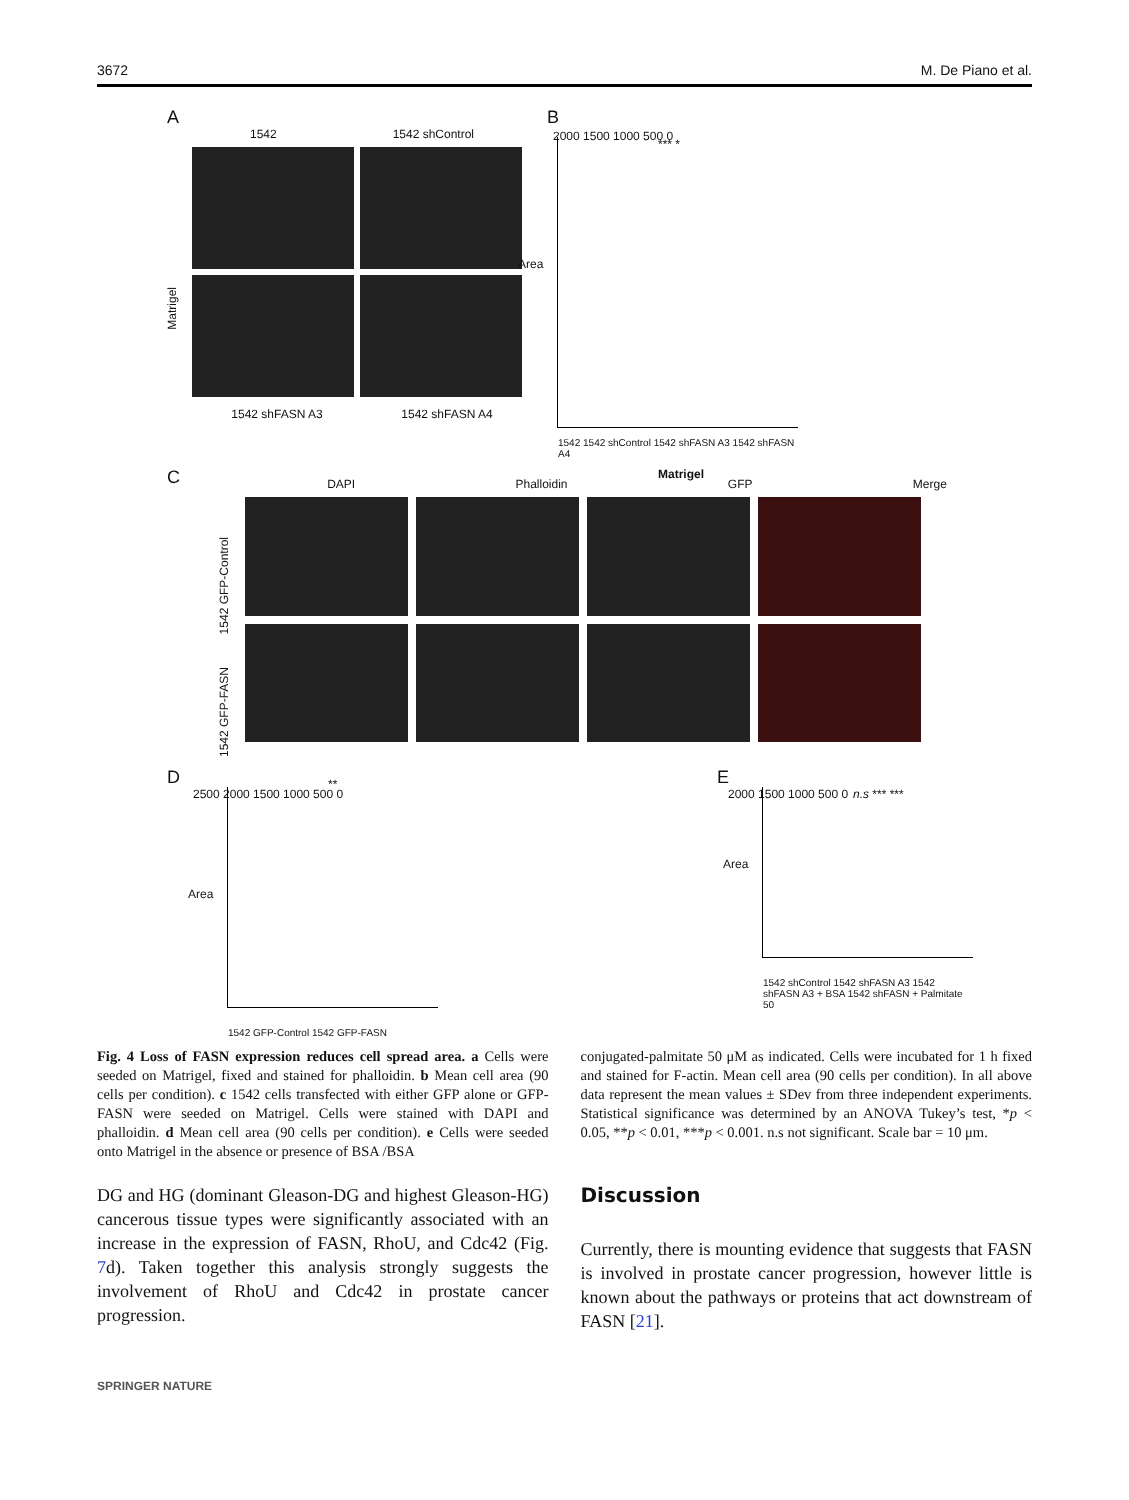3672 M. De Piano et al.
A
1542 1542 shControl
Matrigel
1542 shFASN A3 1542 shFASN A4
B
2000 1500 1000 500 0
*** *
1542 1542 shControl 1542 shFASN A3 1542 shFASN A4
Matrigel
Area
C
DAPI Phalloidin GFP Merge
1542 GFP-Control
1542 GFP-FASN
D
2500 2000 1500 1000 500 0
**
Area
1542 GFP-Control 1542 GFP-FASN
E
2000 1500 1000 500 0 n.s *** ***
Area
1542 shControl 1542 shFASN A3 1542 shFASN A3 + BSA 1542 shFASN + Palmitate 50
Fig. 4 Loss of FASN expression reduces cell spread area. a Cells were seeded on Matrigel, fixed and stained for phalloidin. b Mean cell area (90 cells per condition). c 1542 cells transfected with either GFP alone or GFP-FASN were seeded on Matrigel. Cells were stained with DAPI and phalloidin. d Mean cell area (90 cells per condition). e Cells were seeded onto Matrigel in the absence or presence of BSA /BSA
conjugated-palmitate 50 μM as indicated. Cells were incubated for 1 h fixed and stained for F-actin. Mean cell area (90 cells per condition). In all above data represent the mean values ± SDev from three independent experiments. Statistical significance was determined by an ANOVA Tukey’s test, *p < 0.05, **p < 0.01, ***p < 0.001. n.s not significant. Scale bar = 10 μm.
DG and HG (dominant Gleason-DG and highest Gleason-HG) cancerous tissue types were significantly associated with an increase in the expression of FASN, RhoU, and Cdc42 (Fig. 7d). Taken together this analysis strongly suggests the involvement of RhoU and Cdc42 in prostate cancer progression.
Discussion
Currently, there is mounting evidence that suggests that FASN is involved in prostate cancer progression, however little is known about the pathways or proteins that act downstream of FASN [21].
SPRINGER NATURE